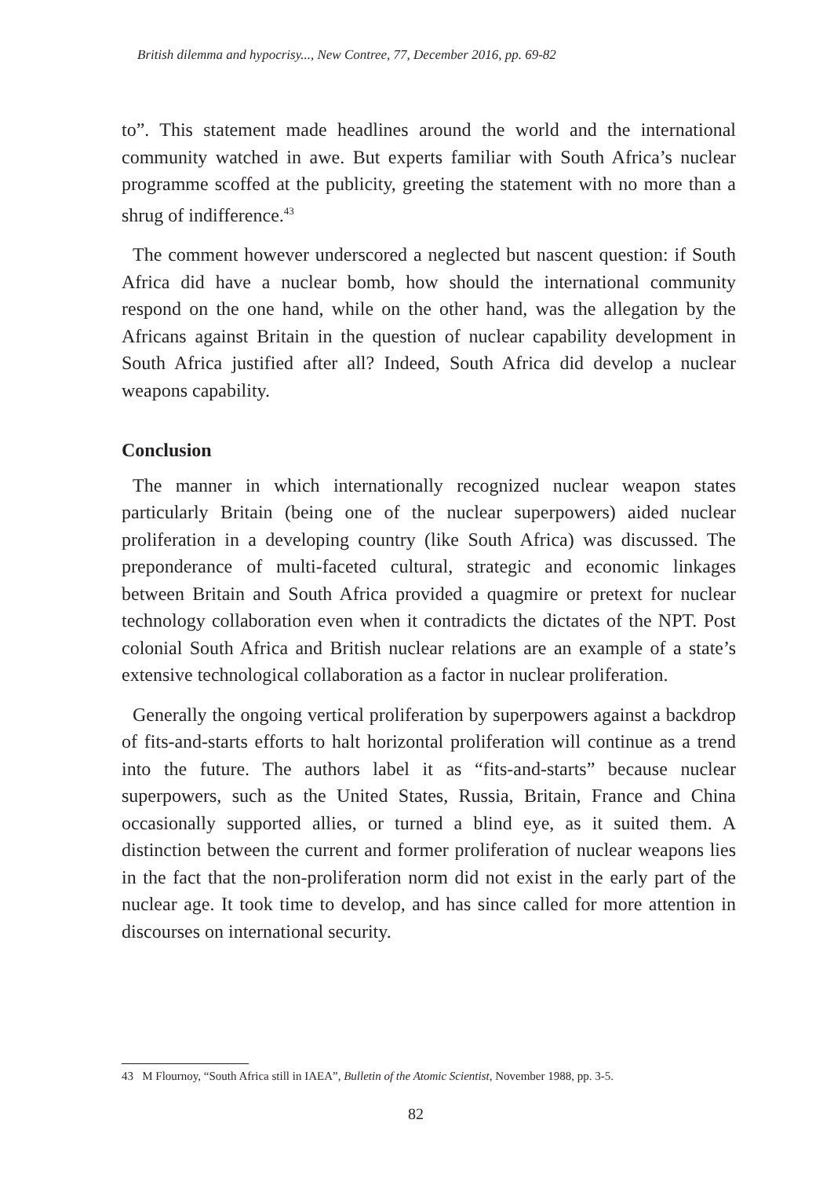British dilemma and hypocrisy..., New Contree, 77, December 2016, pp. 69-82
to”. This statement made headlines around the world and the international community watched in awe. But experts familiar with South Africa’s nuclear programme scoffed at the publicity, greeting the statement with no more than a shrug of indifference.<sup>43</sup>
The comment however underscored a neglected but nascent question: if South Africa did have a nuclear bomb, how should the international community respond on the one hand, while on the other hand, was the allegation by the Africans against Britain in the question of nuclear capability development in South Africa justified after all? Indeed, South Africa did develop a nuclear weapons capability.
Conclusion
The manner in which internationally recognized nuclear weapon states particularly Britain (being one of the nuclear superpowers) aided nuclear proliferation in a developing country (like South Africa) was discussed. The preponderance of multi-faceted cultural, strategic and economic linkages between Britain and South Africa provided a quagmire or pretext for nuclear technology collaboration even when it contradicts the dictates of the NPT. Post colonial South Africa and British nuclear relations are an example of a state’s extensive technological collaboration as a factor in nuclear proliferation.
Generally the ongoing vertical proliferation by superpowers against a backdrop of fits-and-starts efforts to halt horizontal proliferation will continue as a trend into the future. The authors label it as “fits-and-starts” because nuclear superpowers, such as the United States, Russia, Britain, France and China occasionally supported allies, or turned a blind eye, as it suited them. A distinction between the current and former proliferation of nuclear weapons lies in the fact that the non-proliferation norm did not exist in the early part of the nuclear age. It took time to develop, and has since called for more attention in discourses on international security.
43 M Flournoy, “South Africa still in IAEA”, Bulletin of the Atomic Scientist, November 1988, pp. 3-5.
82